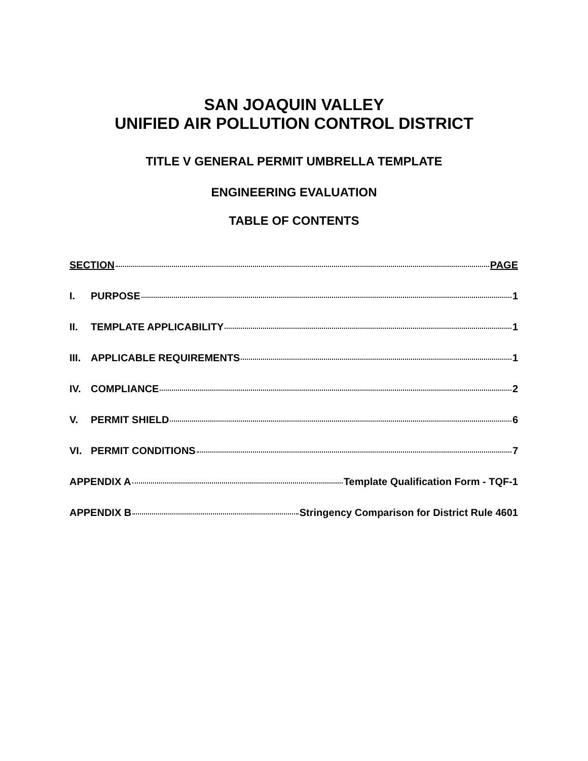SAN JOAQUIN VALLEY
UNIFIED AIR POLLUTION CONTROL DISTRICT
TITLE V GENERAL PERMIT UMBRELLA TEMPLATE
ENGINEERING EVALUATION
TABLE OF CONTENTS
SECTION PAGE
I. PURPOSE 1
II. TEMPLATE APPLICABILITY 1
III. APPLICABLE REQUIREMENTS 1
IV. COMPLIANCE 2
V. PERMIT SHIELD 6
VI. PERMIT CONDITIONS 7
APPENDIX A Template Qualification Form - TQF-1
APPENDIX B Stringency Comparison for District Rule 4601